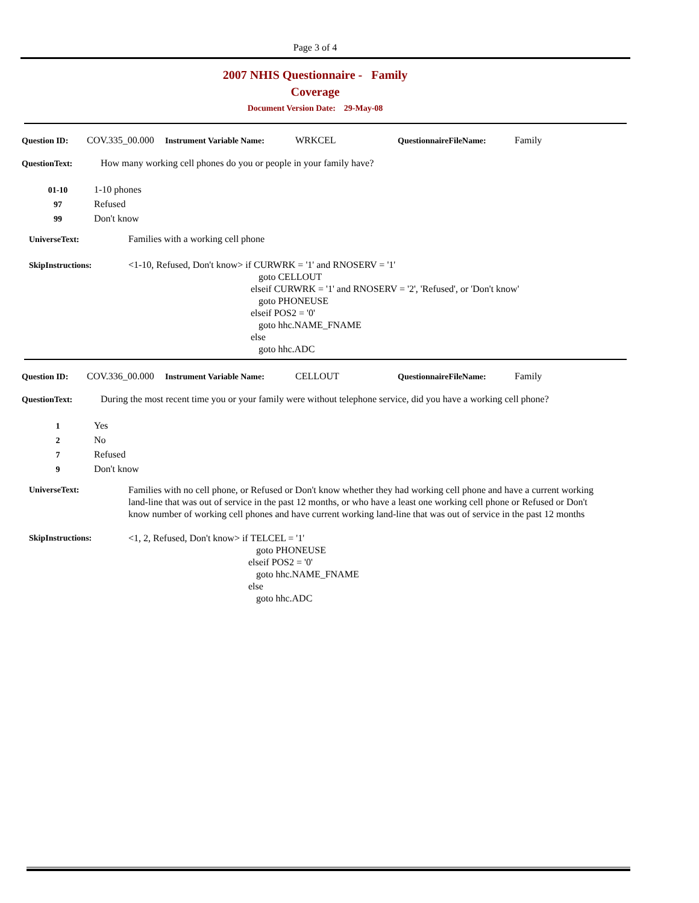Page 3 of 4
2007 NHIS Questionnaire - Family
Coverage
Document Version Date: 29-May-08
Question ID: COV.335_00.000 Instrument Variable Name: WRKCEL QuestionnaireFileName: Family
QuestionText: How many working cell phones do you or people in your family have?
01-10 1-10 phones
97 Refused
99 Don't know
UniverseText: Families with a working cell phone
SkipInstructions: <1-10, Refused, Don't know> if CURWRK = '1' and RNOSERV = '1'
goto CELLOUT
elseif CURWRK = '1' and RNOSERV = '2', 'Refused', or 'Don't know'
goto PHONEUSE
elseif POS2 = '0'
goto hhc.NAME_FNAME
else
goto hhc.ADC
Question ID: COV.336_00.000 Instrument Variable Name: CELLOUT QuestionnaireFileName: Family
QuestionText: During the most recent time you or your family were without telephone service, did you have a working cell phone?
1 Yes
2 No
7 Refused
9 Don't know
UniverseText: Families with no cell phone, or Refused or Don't know whether they had working cell phone and have a current working land-line that was out of service in the past 12 months, or who have a least one working cell phone or Refused or Don't know number of working cell phones and have current working land-line that was out of service in the past 12 months
SkipInstructions: <1, 2, Refused, Don't know> if TELCEL = '1'
goto PHONEUSE
elseif POS2 = '0'
goto hhc.NAME_FNAME
else
goto hhc.ADC